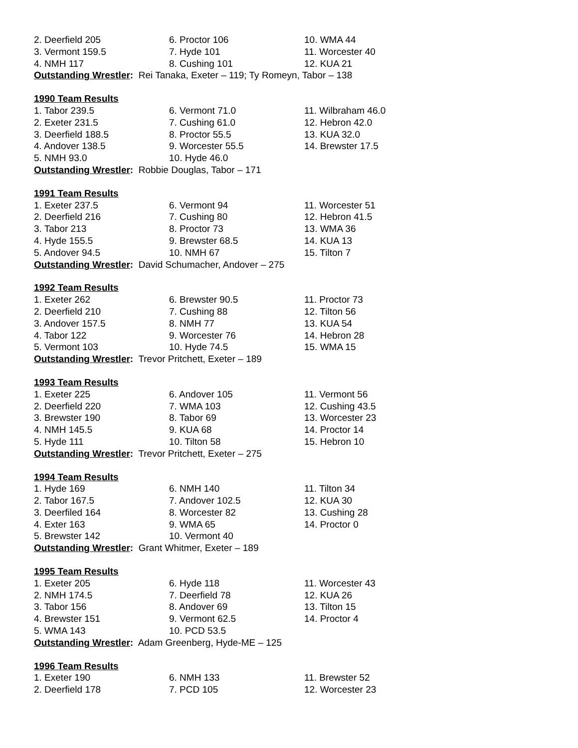| 2. Deerfield 205 | 6. Proctor 106 | 10. WMA 44 |
| 3. Vermont 159.5 | 7. Hyde 101 | 11. Worcester 40 |
| 4. NMH 117 | 8. Cushing 101 | 12. KUA 21 |
Outstanding Wrestler: Rei Tanaka, Exeter – 119; Ty Romeyn, Tabor – 138
1990 Team Results
| 1. Tabor 239.5 | 6. Vermont 71.0 | 11. Wilbraham 46.0 |
| 2. Exeter 231.5 | 7. Cushing 61.0 | 12. Hebron 42.0 |
| 3. Deerfield 188.5 | 8. Proctor 55.5 | 13. KUA 32.0 |
| 4. Andover 138.5 | 9. Worcester 55.5 | 14. Brewster 17.5 |
| 5. NMH 93.0 | 10. Hyde 46.0 | |
Outstanding Wrestler: Robbie Douglas, Tabor – 171
1991 Team Results
| 1. Exeter 237.5 | 6. Vermont 94 | 11. Worcester 51 |
| 2. Deerfield 216 | 7. Cushing 80 | 12. Hebron 41.5 |
| 3. Tabor 213 | 8. Proctor 73 | 13. WMA 36 |
| 4. Hyde 155.5 | 9. Brewster 68.5 | 14. KUA 13 |
| 5. Andover 94.5 | 10. NMH 67 | 15. Tilton 7 |
Outstanding Wrestler: David Schumacher, Andover – 275
1992 Team Results
| 1. Exeter 262 | 6. Brewster 90.5 | 11. Proctor 73 |
| 2. Deerfield 210 | 7. Cushing 88 | 12. Tilton 56 |
| 3. Andover 157.5 | 8. NMH 77 | 13. KUA 54 |
| 4. Tabor 122 | 9. Worcester 76 | 14. Hebron 28 |
| 5. Vermont 103 | 10. Hyde 74.5 | 15. WMA 15 |
Outstanding Wrestler: Trevor Pritchett, Exeter – 189
1993 Team Results
| 1. Exeter 225 | 6. Andover 105 | 11. Vermont 56 |
| 2. Deerfield 220 | 7. WMA 103 | 12. Cushing 43.5 |
| 3. Brewster 190 | 8. Tabor 69 | 13. Worcester 23 |
| 4. NMH 145.5 | 9. KUA 68 | 14. Proctor 14 |
| 5. Hyde 111 | 10. Tilton 58 | 15. Hebron 10 |
Outstanding Wrestler: Trevor Pritchett, Exeter – 275
1994 Team Results
| 1. Hyde 169 | 6. NMH 140 | 11. Tilton 34 |
| 2. Tabor 167.5 | 7. Andover 102.5 | 12. KUA 30 |
| 3. Deerfiled 164 | 8. Worcester 82 | 13. Cushing 28 |
| 4. Exter 163 | 9. WMA 65 | 14. Proctor 0 |
| 5. Brewster 142 | 10. Vermont 40 | |
Outstanding Wrestler: Grant Whitmer, Exeter – 189
1995 Team Results
| 1. Exeter 205 | 6. Hyde 118 | 11. Worcester 43 |
| 2. NMH 174.5 | 7. Deerfield 78 | 12. KUA 26 |
| 3. Tabor 156 | 8. Andover 69 | 13. Tilton 15 |
| 4. Brewster 151 | 9. Vermont 62.5 | 14. Proctor 4 |
| 5. WMA 143 | 10. PCD 53.5 | |
Outstanding Wrestler: Adam Greenberg, Hyde-ME – 125
1996 Team Results
| 1. Exeter 190 | 6. NMH 133 | 11. Brewster 52 |
| 2. Deerfield 178 | 7. PCD 105 | 12. Worcester 23 |